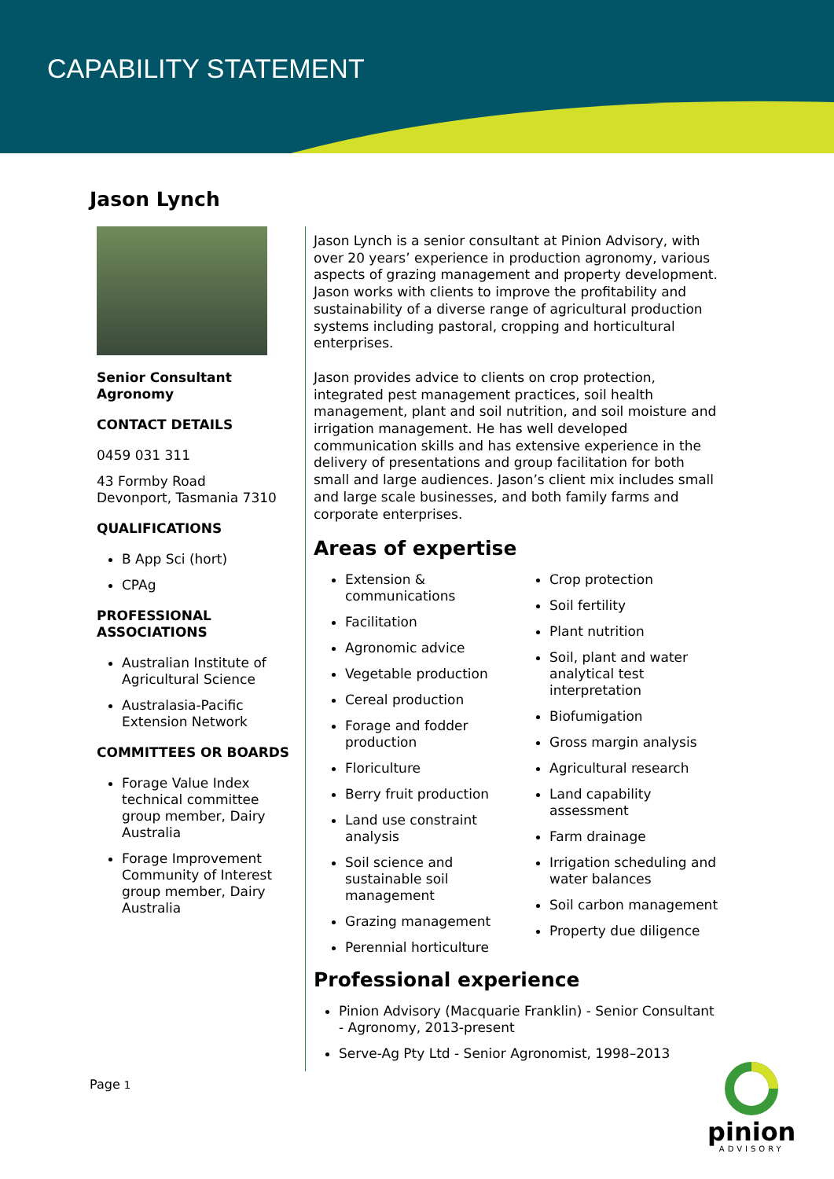CAPABILITY STATEMENT
Jason Lynch
Senior Consultant
Agronomy
CONTACT DETAILS
0459 031 311
43 Formby Road
Devonport, Tasmania 7310
QUALIFICATIONS
B App Sci (hort)
CPAg
PROFESSIONAL ASSOCIATIONS
Australian Institute of Agricultural Science
Australasia-Pacific Extension Network
COMMITTEES OR BOARDS
Forage Value Index technical committee group member, Dairy Australia
Forage Improvement Community of Interest group member, Dairy Australia
Jason Lynch is a senior consultant at Pinion Advisory, with over 20 years’ experience in production agronomy, various aspects of grazing management and property development. Jason works with clients to improve the profitability and sustainability of a diverse range of agricultural production systems including pastoral, cropping and horticultural enterprises.
Jason provides advice to clients on crop protection, integrated pest management practices, soil health management, plant and soil nutrition, and soil moisture and irrigation management. He has well developed communication skills and has extensive experience in the delivery of presentations and group facilitation for both small and large audiences. Jason’s client mix includes small and large scale businesses, and both family farms and corporate enterprises.
Areas of expertise
Extension & communications
Facilitation
Agronomic advice
Vegetable production
Cereal production
Forage and fodder production
Floriculture
Berry fruit production
Land use constraint analysis
Soil science and sustainable soil management
Grazing management
Perennial horticulture
Crop protection
Soil fertility
Plant nutrition
Soil, plant and water analytical test interpretation
Biofumigation
Gross margin analysis
Agricultural research
Land capability assessment
Farm drainage
Irrigation scheduling and water balances
Soil carbon management
Property due diligence
Professional experience
Pinion Advisory (Macquarie Franklin) - Senior Consultant - Agronomy, 2013-present
Serve-Ag Pty Ltd - Senior Agronomist, 1998–2013
Page 1
pinion
ADVISORY